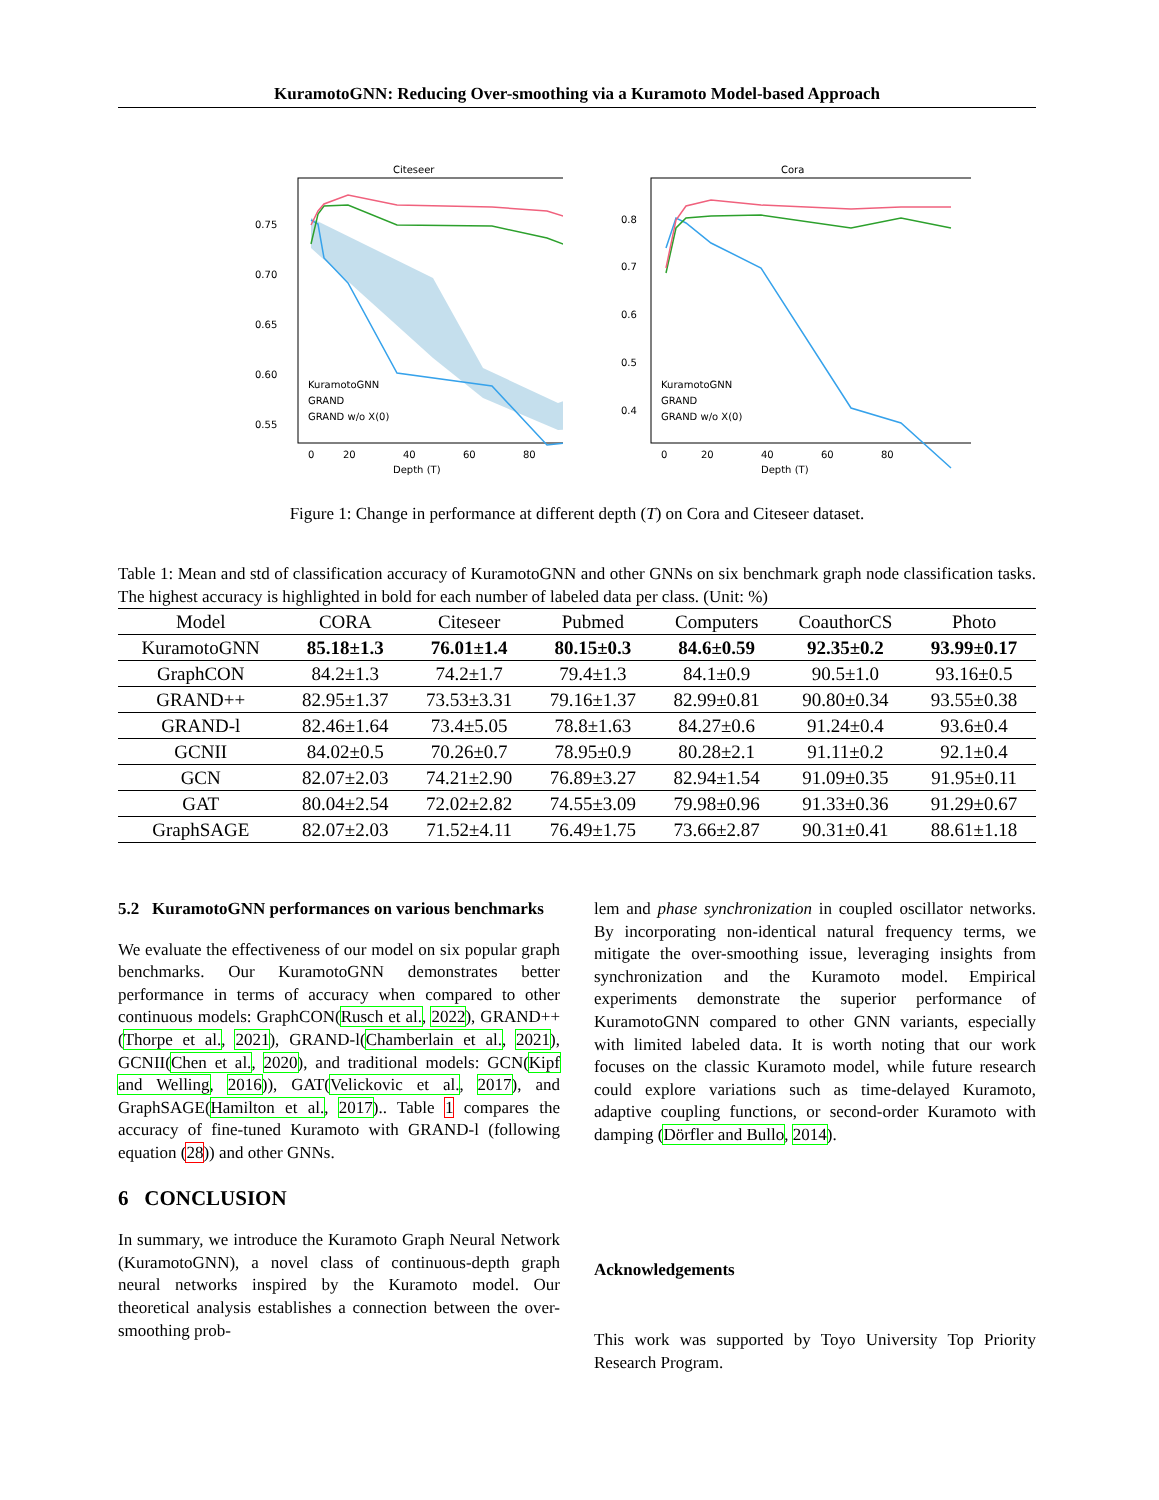KuramotoGNN: Reducing Over-smoothing via a Kuramoto Model-based Approach
Citeseer
0.75
0.70
0.65
0.60
0.55
0
20
40
60
80
Depth (T)
KuramotoGNN
GRAND
GRAND w/o X(0)
Cora
0.8
0.7
0.6
0.5
0.4
0
20
40
60
80
Depth (T)
KuramotoGNN
GRAND
GRAND w/o X(0)
Figure 1: Change in performance at different depth (T) on Cora and Citeseer dataset.
Table 1: Mean and std of classification accuracy of KuramotoGNN and other GNNs on six benchmark graph node classification tasks. The highest accuracy is highlighted in bold for each number of labeled data per class. (Unit: %)
| Model | CORA | Citeseer | Pubmed | Computers | CoauthorCS | Photo |
| --- | --- | --- | --- | --- | --- | --- |
| KuramotoGNN | 85.18±1.3 | 76.01±1.4 | 80.15±0.3 | 84.6±0.59 | 92.35±0.2 | 93.99±0.17 |
| GraphCON | 84.2±1.3 | 74.2±1.7 | 79.4±1.3 | 84.1±0.9 | 90.5±1.0 | 93.16±0.5 |
| GRAND++ | 82.95±1.37 | 73.53±3.31 | 79.16±1.37 | 82.99±0.81 | 90.80±0.34 | 93.55±0.38 |
| GRAND-l | 82.46±1.64 | 73.4±5.05 | 78.8±1.63 | 84.27±0.6 | 91.24±0.4 | 93.6±0.4 |
| GCNII | 84.02±0.5 | 70.26±0.7 | 78.95±0.9 | 80.28±2.1 | 91.11±0.2 | 92.1±0.4 |
| GCN | 82.07±2.03 | 74.21±2.90 | 76.89±3.27 | 82.94±1.54 | 91.09±0.35 | 91.95±0.11 |
| GAT | 80.04±2.54 | 72.02±2.82 | 74.55±3.09 | 79.98±0.96 | 91.33±0.36 | 91.29±0.67 |
| GraphSAGE | 82.07±2.03 | 71.52±4.11 | 76.49±1.75 | 73.66±2.87 | 90.31±0.41 | 88.61±1.18 |
5.2 KuramotoGNN performances on various benchmarks
We evaluate the effectiveness of our model on six popular graph benchmarks. Our KuramotoGNN demonstrates better performance in terms of accuracy when compared to other continuous models: GraphCON(Rusch et al., 2022), GRAND++(Thorpe et al., 2021), GRAND-l(Chamberlain et al., 2021), GCNII(Chen et al., 2020), and traditional models: GCN(Kipf and Welling, 2016)), GAT(Velickovic et al., 2017), and GraphSAGE(Hamilton et al., 2017).. Table 1 compares the accuracy of fine-tuned Kuramoto with GRAND-l (following equation (28)) and other GNNs.
6 CONCLUSION
In summary, we introduce the Kuramoto Graph Neural Network (KuramotoGNN), a novel class of continuous-depth graph neural networks inspired by the Kuramoto model. Our theoretical analysis establishes a connection between the over-smoothing prob-
lem and phase synchronization in coupled oscillator networks. By incorporating non-identical natural frequency terms, we mitigate the over-smoothing issue, leveraging insights from synchronization and the Kuramoto model. Empirical experiments demonstrate the superior performance of KuramotoGNN compared to other GNN variants, especially with limited labeled data. It is worth noting that our work focuses on the classic Kuramoto model, while future research could explore variations such as time-delayed Kuramoto, adaptive coupling functions, or second-order Kuramoto with damping (Dörfler and Bullo, 2014).
Acknowledgements
This work was supported by Toyo University Top Priority Research Program.